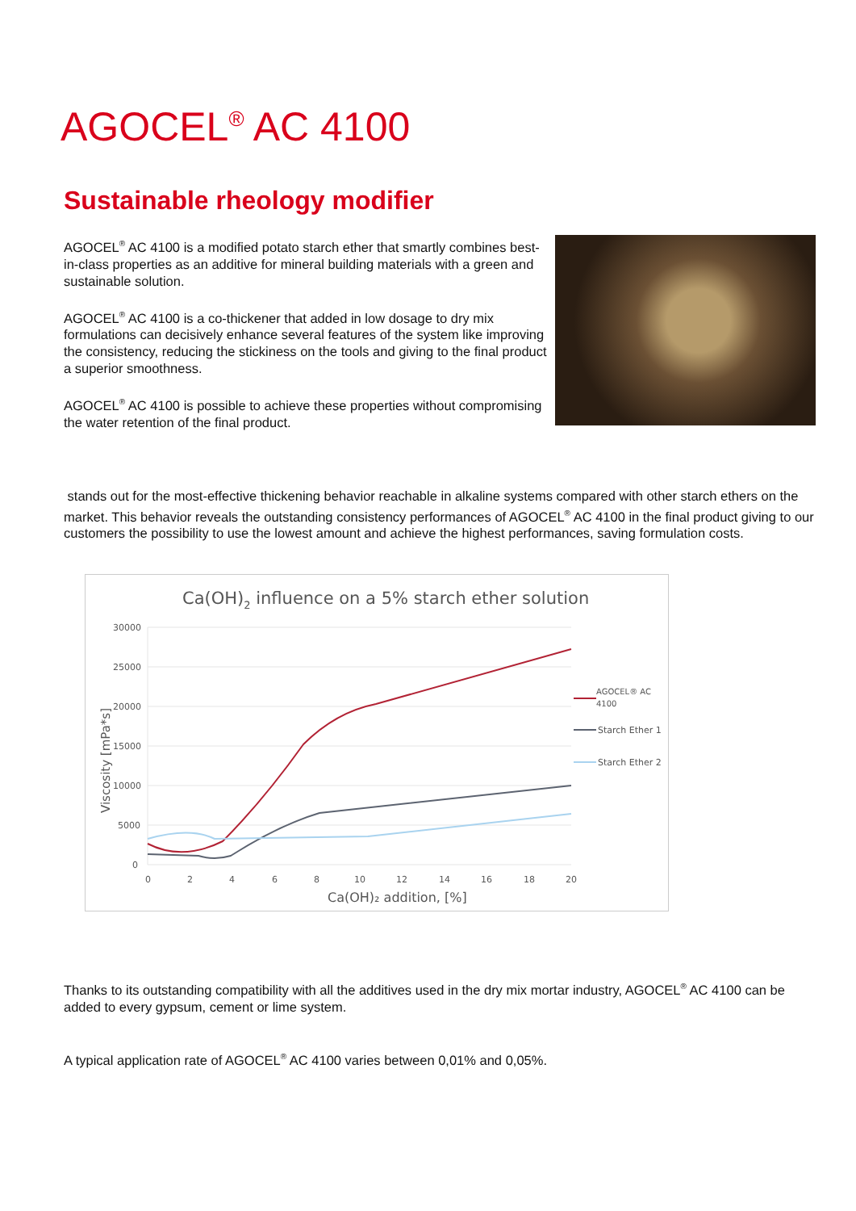AGOCEL<sup>®</sup> AC 4100
Sustainable rheology modifier
AGOCEL<sup>®</sup> AC 4100 is a modified potato starch ether that smartly combines best-in-class properties as an additive for mineral building materials with a green and sustainable solution.
AGOCEL<sup>®</sup> AC 4100 is a co-thickener that added in low dosage to dry mix formulations can decisively enhance several features of the system like improving the consistency, reducing the stickiness on the tools and giving to the final product a superior smoothness.
AGOCEL<sup>®</sup> AC 4100 is possible to achieve these properties without compromising the water retention of the final product.
stands out for the most-effective thickening behavior reachable in alkaline systems compared with other starch ethers on the market. This behavior reveals the outstanding consistency performances of AGOCEL<sup>®</sup> AC 4100 in the final product giving to our customers the possibility to use the lowest amount and achieve the highest performances, saving formulation costs.
Ca(OH)2 influence on a 5% starch ether solution
30000
25000
20000
15000
10000
5000
0
0
2
4
6
8
10
12
14
16
18
20
Ca(OH)₂ addition, [%]
Viscosity [mPa*s]
AGOCEL® AC
4100
Starch Ether 1
Starch Ether 2
Thanks to its outstanding compatibility with all the additives used in the dry mix mortar industry, AGOCEL<sup>®</sup> AC 4100 can be added to every gypsum, cement or lime system.
A typical application rate of AGOCEL<sup>®</sup> AC 4100 varies between 0,01% and 0,05%.